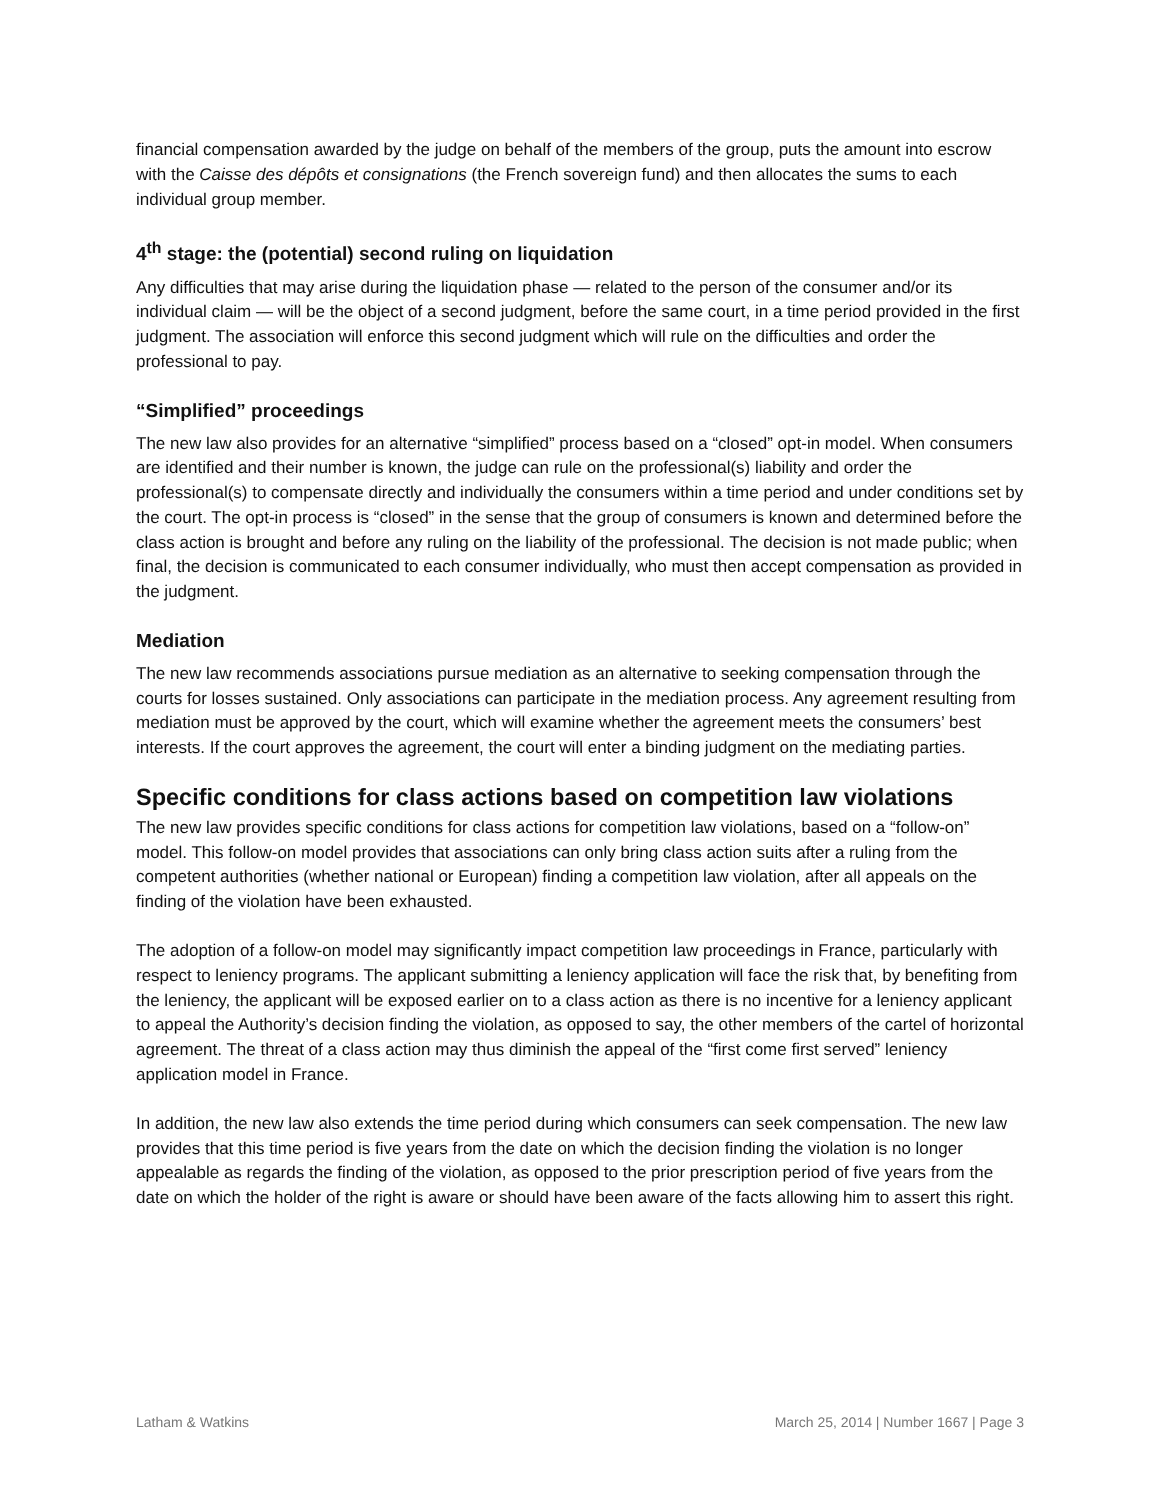financial compensation awarded by the judge on behalf of the members of the group, puts the amount into escrow with the Caisse des dépôts et consignations (the French sovereign fund) and then allocates the sums to each individual group member.
4<sup>th</sup> stage: the (potential) second ruling on liquidation
Any difficulties that may arise during the liquidation phase — related to the person of the consumer and/or its individual claim — will be the object of a second judgment, before the same court, in a time period provided in the first judgment. The association will enforce this second judgment which will rule on the difficulties and order the professional to pay.
“Simplified” proceedings
The new law also provides for an alternative “simplified” process based on a “closed” opt-in model. When consumers are identified and their number is known, the judge can rule on the professional(s) liability and order the professional(s) to compensate directly and individually the consumers within a time period and under conditions set by the court. The opt-in process is “closed” in the sense that the group of consumers is known and determined before the class action is brought and before any ruling on the liability of the professional. The decision is not made public; when final, the decision is communicated to each consumer individually, who must then accept compensation as provided in the judgment.
Mediation
The new law recommends associations pursue mediation as an alternative to seeking compensation through the courts for losses sustained. Only associations can participate in the mediation process. Any agreement resulting from mediation must be approved by the court, which will examine whether the agreement meets the consumers’ best interests. If the court approves the agreement, the court will enter a binding judgment on the mediating parties.
Specific conditions for class actions based on competition law violations
The new law provides specific conditions for class actions for competition law violations, based on a “follow-on” model. This follow-on model provides that associations can only bring class action suits after a ruling from the competent authorities (whether national or European) finding a competition law violation, after all appeals on the finding of the violation have been exhausted.
The adoption of a follow-on model may significantly impact competition law proceedings in France, particularly with respect to leniency programs. The applicant submitting a leniency application will face the risk that, by benefiting from the leniency, the applicant will be exposed earlier on to a class action as there is no incentive for a leniency applicant to appeal the Authority’s decision finding the violation, as opposed to say, the other members of the cartel of horizontal agreement. The threat of a class action may thus diminish the appeal of the “first come first served” leniency application model in France.
In addition, the new law also extends the time period during which consumers can seek compensation. The new law provides that this time period is five years from the date on which the decision finding the violation is no longer appealable as regards the finding of the violation, as opposed to the prior prescription period of five years from the date on which the holder of the right is aware or should have been aware of the facts allowing him to assert this right.
Latham & Watkins March 25, 2014 | Number 1667 | Page 3